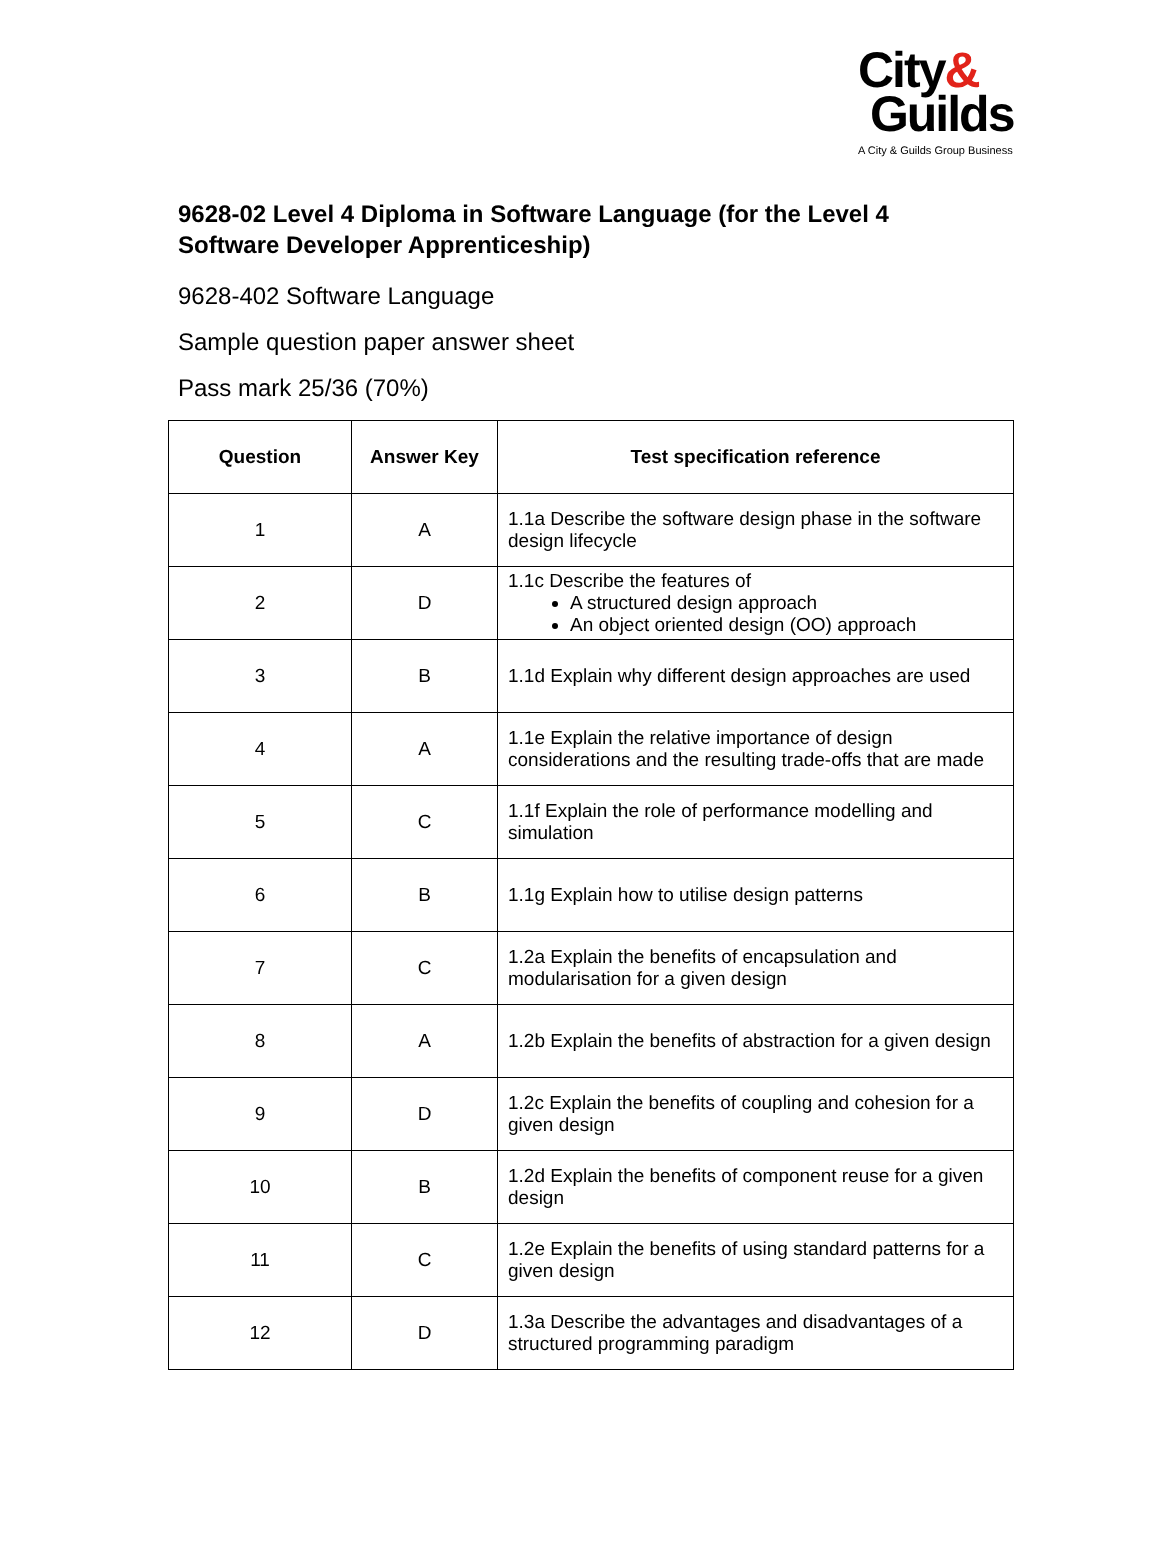City&
Guilds
A City & Guilds Group Business
9628-02 Level 4 Diploma in Software Language (for the Level 4 Software Developer Apprenticeship)
9628-402 Software Language
Sample question paper answer sheet
Pass mark 25/36 (70%)
| Question | Answer Key | Test specification reference |
| --- | --- | --- |
| 1 | A | 1.1a Describe the software design phase in the software design lifecycle |
| 2 | D | 1.1c Describe the features of A structured design approach An object oriented design (OO) approach |
| 3 | B | 1.1d Explain why different design approaches are used |
| 4 | A | 1.1e Explain the relative importance of design considerations and the resulting trade-offs that are made |
| 5 | C | 1.1f Explain the role of performance modelling and simulation |
| 6 | B | 1.1g Explain how to utilise design patterns |
| 7 | C | 1.2a Explain the benefits of encapsulation and modularisation for a given design |
| 8 | A | 1.2b Explain the benefits of abstraction for a given design |
| 9 | D | 1.2c Explain the benefits of coupling and cohesion for a given design |
| 10 | B | 1.2d Explain the benefits of component reuse for a given design |
| 11 | C | 1.2e Explain the benefits of using standard patterns for a given design |
| 12 | D | 1.3a Describe the advantages and disadvantages of a structured programming paradigm |